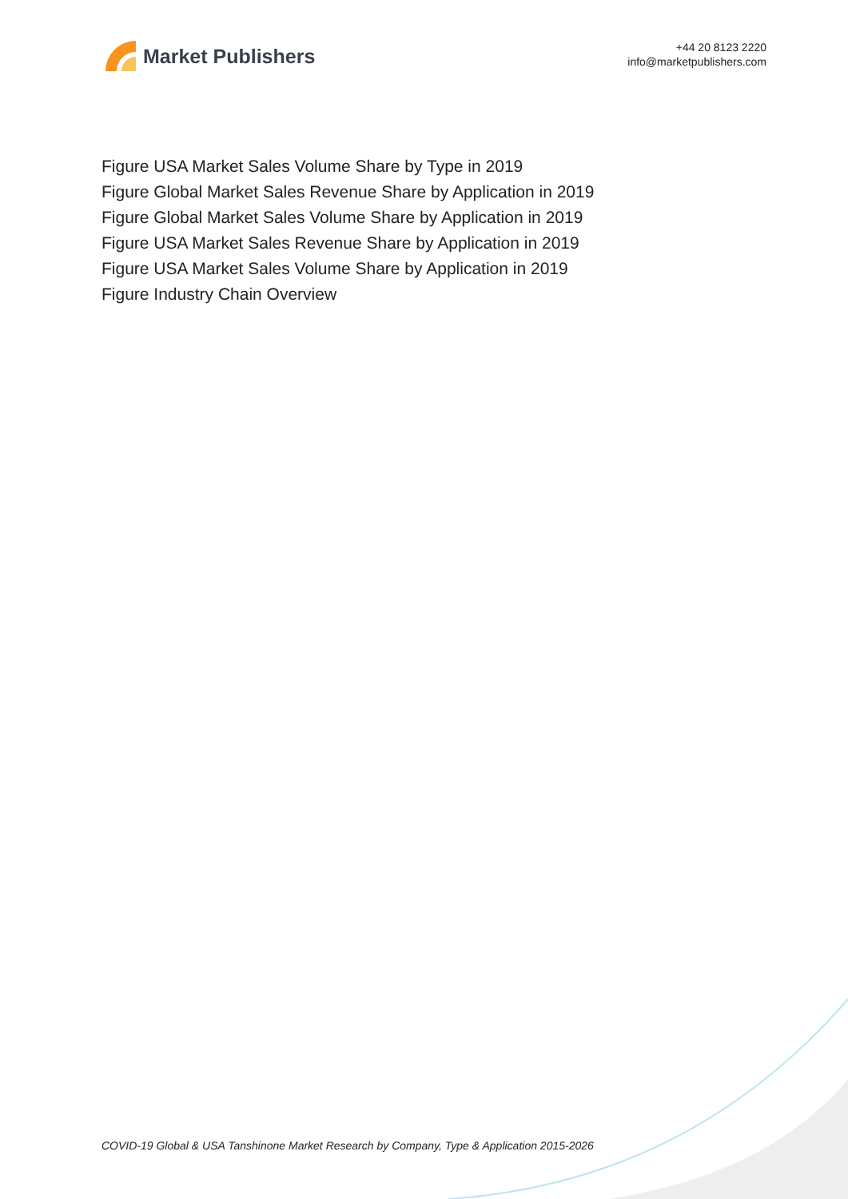Market Publishers
+44 20 8123 2220
info@marketpublishers.com
Figure USA Market Sales Volume Share by Type in 2019
Figure Global Market Sales Revenue Share by Application in 2019
Figure Global Market Sales Volume Share by Application in 2019
Figure USA Market Sales Revenue Share by Application in 2019
Figure USA Market Sales Volume Share by Application in 2019
Figure Industry Chain Overview
COVID-19 Global & USA Tanshinone Market Research by Company, Type & Application 2015-2026